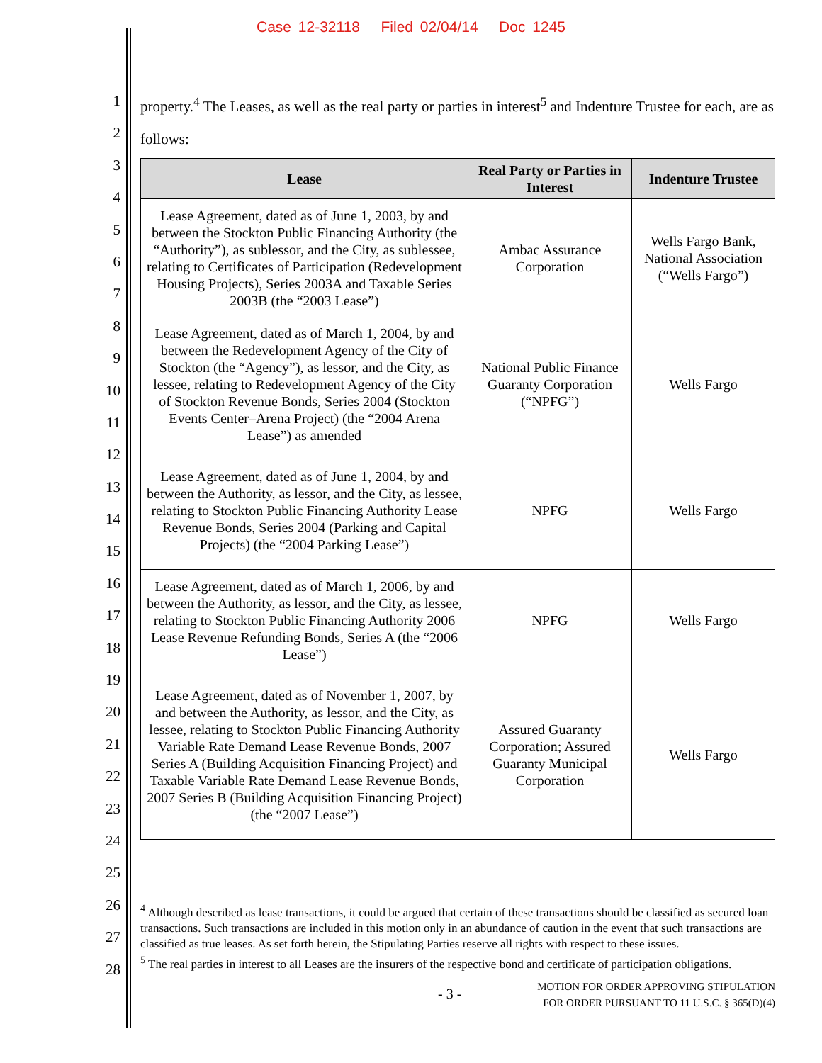Case 12-32118 Filed 02/04/14 Doc 1245
1
2
3
4
5
6
7
8
9
10
11
12
13
14
15
16
17
18
19
20
21
22
23
24
25
26
27
28
property.<sup>4</sup> The Leases, as well as the real party or parties in interest<sup>5</sup> and Indenture Trustee for each, are as follows:
| Lease | Real Party or Parties in Interest | Indenture Trustee |
| --- | --- | --- |
| Lease Agreement, dated as of June 1, 2003, by and between the Stockton Public Financing Authority (the “Authority”), as sublessor, and the City, as sublessee, relating to Certificates of Participation (Redevelopment Housing Projects), Series 2003A and Taxable Series 2003B (the “2003 Lease”) | Ambac Assurance Corporation | Wells Fargo Bank, National Association (“Wells Fargo”) |
| Lease Agreement, dated as of March 1, 2004, by and between the Redevelopment Agency of the City of Stockton (the “Agency”), as lessor, and the City, as lessee, relating to Redevelopment Agency of the City of Stockton Revenue Bonds, Series 2004 (Stockton Events Center–Arena Project) (the “2004 Arena Lease”) as amended | National Public Finance Guaranty Corporation (“NPFG”) | Wells Fargo |
| Lease Agreement, dated as of June 1, 2004, by and between the Authority, as lessor, and the City, as lessee, relating to Stockton Public Financing Authority Lease Revenue Bonds, Series 2004 (Parking and Capital Projects) (the “2004 Parking Lease”) | NPFG | Wells Fargo |
| Lease Agreement, dated as of March 1, 2006, by and between the Authority, as lessor, and the City, as lessee, relating to Stockton Public Financing Authority 2006 Lease Revenue Refunding Bonds, Series A (the “2006 Lease”) | NPFG | Wells Fargo |
| Lease Agreement, dated as of November 1, 2007, by and between the Authority, as lessor, and the City, as lessee, relating to Stockton Public Financing Authority Variable Rate Demand Lease Revenue Bonds, 2007 Series A (Building Acquisition Financing Project) and Taxable Variable Rate Demand Lease Revenue Bonds, 2007 Series B (Building Acquisition Financing Project) (the “2007 Lease”) | Assured Guaranty Corporation; Assured Guaranty Municipal Corporation | Wells Fargo |
<sup>4</sup> Although described as lease transactions, it could be argued that certain of these transactions should be classified as secured loan transactions. Such transactions are included in this motion only in an abundance of caution in the event that such transactions are classified as true leases. As set forth herein, the Stipulating Parties reserve all rights with respect to these issues.
<sup>5</sup> The real parties in interest to all Leases are the insurers of the respective bond and certificate of participation obligations.
- 3 - MOTION FOR ORDER APPROVING STIPULATION
FOR ORDER PURSUANT TO 11 U.S.C. § 365(D)(4)